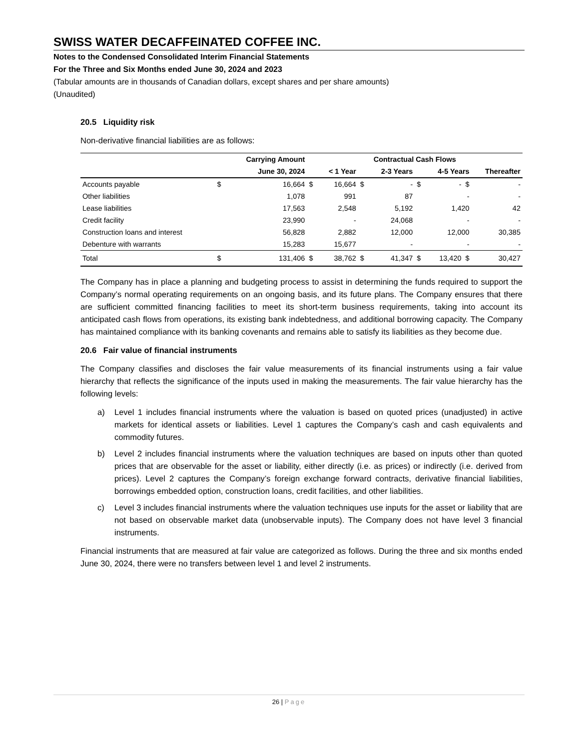SWISS WATER DECAFFEINATED COFFEE INC.
Notes to the Condensed Consolidated Interim Financial Statements
For the Three and Six Months ended June 30, 2024 and 2023
(Tabular amounts are in thousands of Canadian dollars, except shares and per share amounts)
(Unaudited)
20.5 Liquidity risk
Non-derivative financial liabilities are as follows:
| | | Carrying Amount | | | Contractual Cash Flows | | | | |
| --- | --- | --- | --- | --- | --- | --- | --- | --- | --- |
| | | June 30, 2024 | | < 1 Year | | 2-3 Years | | 4-5 Years | Thereafter |
| Accounts payable | $ | 16,664 | $ | 16,664 | $ | - | $ | - $ | - |
| Other liabilities | | 1,078 | | 991 | | 87 | | - | - |
| Lease liabilities | | 17,563 | | 2,548 | | 5,192 | | 1,420 | 42 |
| Credit facility | | 23,990 | | - | | 24,068 | | - | - |
| Construction loans and interest | | 56,828 | | 2,882 | | 12,000 | | 12,000 | 30,385 |
| Debenture with warrants | | 15,283 | | 15,677 | | - | | - | - |
| Total | $ | 131,406 | $ | 38,762 | $ | 41,347 | $ | 13,420 $ | 30,427 |
The Company has in place a planning and budgeting process to assist in determining the funds required to support the Company’s normal operating requirements on an ongoing basis, and its future plans. The Company ensures that there are sufficient committed financing facilities to meet its short-term business requirements, taking into account its anticipated cash flows from operations, its existing bank indebtedness, and additional borrowing capacity. The Company has maintained compliance with its banking covenants and remains able to satisfy its liabilities as they become due.
20.6 Fair value of financial instruments
The Company classifies and discloses the fair value measurements of its financial instruments using a fair value hierarchy that reflects the significance of the inputs used in making the measurements. The fair value hierarchy has the following levels:
a) Level 1 includes financial instruments where the valuation is based on quoted prices (unadjusted) in active markets for identical assets or liabilities. Level 1 captures the Company’s cash and cash equivalents and commodity futures.
b) Level 2 includes financial instruments where the valuation techniques are based on inputs other than quoted prices that are observable for the asset or liability, either directly (i.e. as prices) or indirectly (i.e. derived from prices). Level 2 captures the Company’s foreign exchange forward contracts, derivative financial liabilities, borrowings embedded option, construction loans, credit facilities, and other liabilities.
c) Level 3 includes financial instruments where the valuation techniques use inputs for the asset or liability that are not based on observable market data (unobservable inputs). The Company does not have level 3 financial instruments.
Financial instruments that are measured at fair value are categorized as follows. During the three and six months ended June 30, 2024, there were no transfers between level 1 and level 2 instruments.
26 | Page